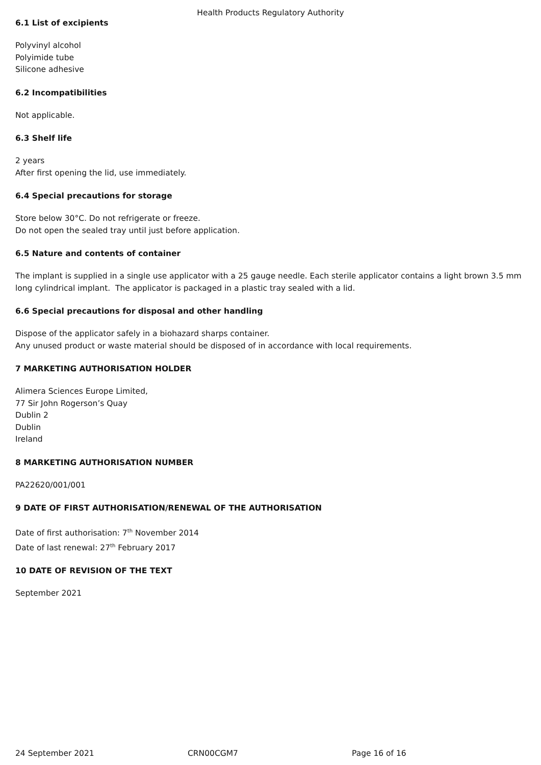Health Products Regulatory Authority
6.1 List of excipients
Polyvinyl alcohol
Polyimide tube
Silicone adhesive
6.2 Incompatibilities
Not applicable.
6.3 Shelf life
2 years
After first opening the lid, use immediately.
6.4 Special precautions for storage
Store below 30°C. Do not refrigerate or freeze.
Do not open the sealed tray until just before application.
6.5 Nature and contents of container
The implant is supplied in a single use applicator with a 25 gauge needle. Each sterile applicator contains a light brown 3.5 mm long cylindrical implant. The applicator is packaged in a plastic tray sealed with a lid.
6.6 Special precautions for disposal and other handling
Dispose of the applicator safely in a biohazard sharps container.
Any unused product or waste material should be disposed of in accordance with local requirements.
7 MARKETING AUTHORISATION HOLDER
Alimera Sciences Europe Limited,
77 Sir John Rogerson’s Quay
Dublin 2
Dublin
Ireland
8 MARKETING AUTHORISATION NUMBER
PA22620/001/001
9 DATE OF FIRST AUTHORISATION/RENEWAL OF THE AUTHORISATION
Date of first authorisation: 7<sup>th</sup> November 2014
Date of last renewal: 27<sup>th</sup> February 2017
10 DATE OF REVISION OF THE TEXT
September 2021
24 September 2021 CRN00CGM7 Page 16 of 16